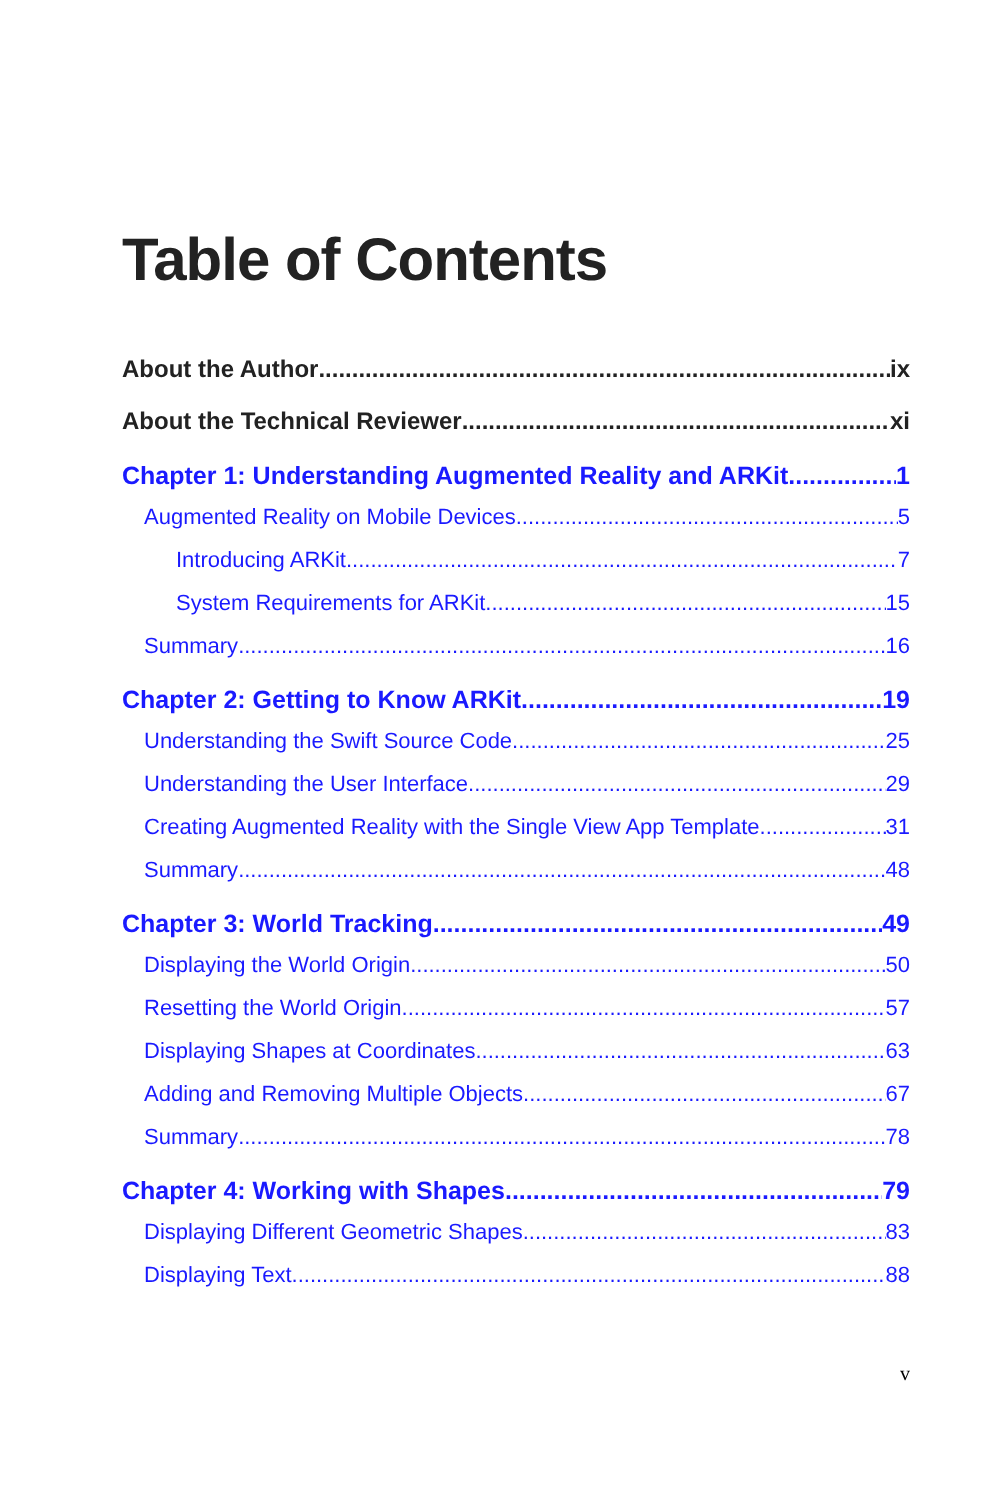Table of Contents
About the Author ix
About the Technical Reviewer xi
Chapter 1: Understanding Augmented Reality and ARKit 1
Augmented Reality on Mobile Devices 5
Introducing ARKit 7
System Requirements for ARKit 15
Summary 16
Chapter 2: Getting to Know ARKit 19
Understanding the Swift Source Code 25
Understanding the User Interface 29
Creating Augmented Reality with the Single View App Template 31
Summary 48
Chapter 3: World Tracking 49
Displaying the World Origin 50
Resetting the World Origin 57
Displaying Shapes at Coordinates 63
Adding and Removing Multiple Objects 67
Summary 78
Chapter 4: Working with Shapes 79
Displaying Different Geometric Shapes 83
Displaying Text 88
v